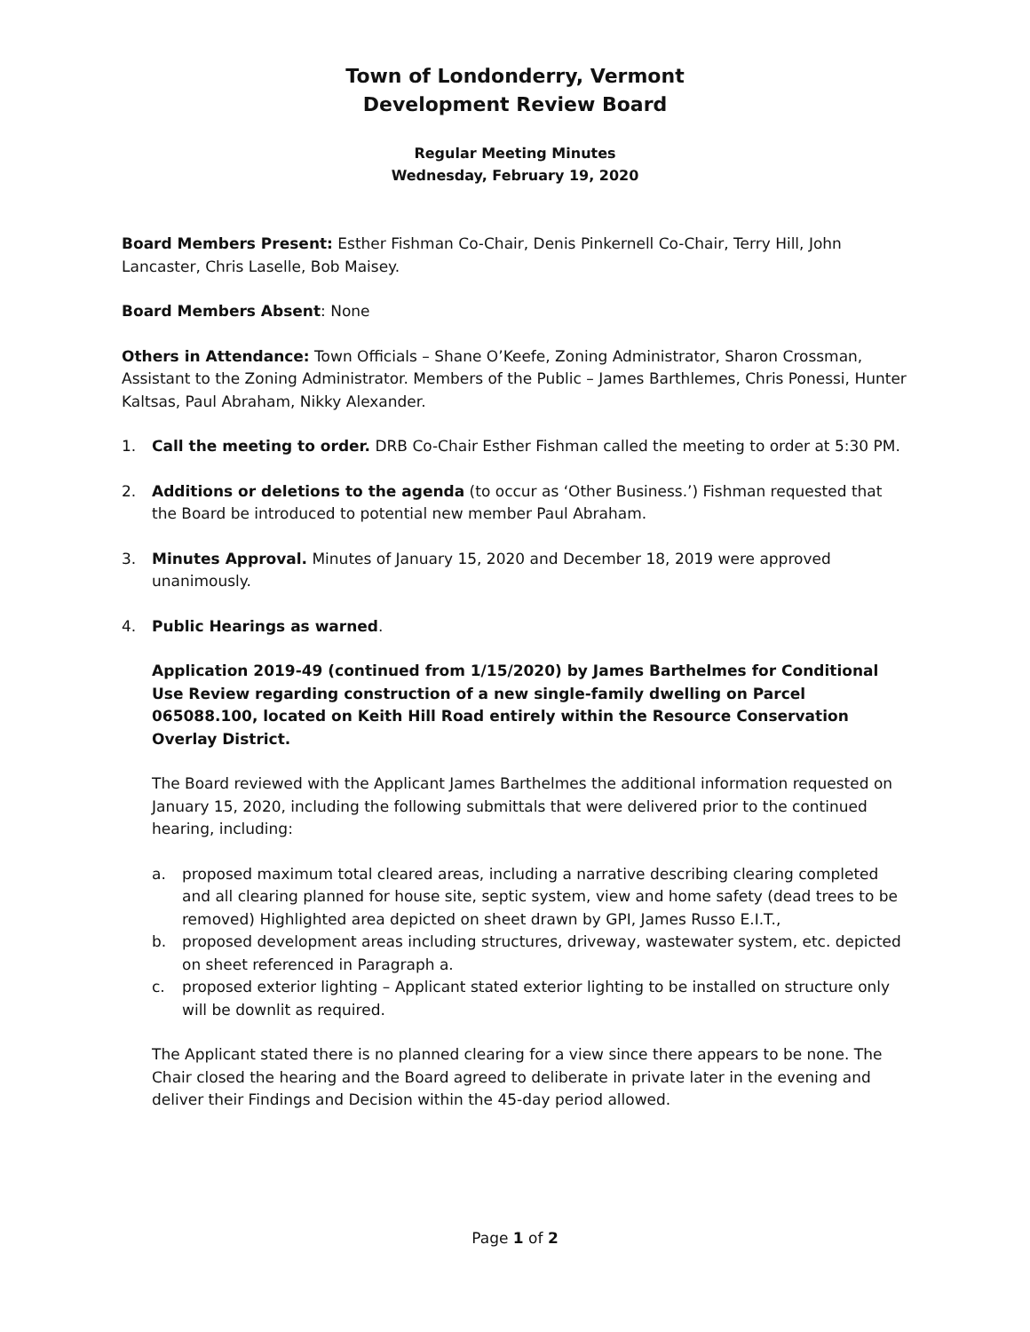Town of Londonderry, Vermont
Development Review Board
Regular Meeting Minutes
Wednesday, February 19, 2020
Board Members Present: Esther Fishman Co-Chair, Denis Pinkernell Co-Chair, Terry Hill, John Lancaster, Chris Laselle, Bob Maisey.
Board Members Absent: None
Others in Attendance: Town Officials – Shane O’Keefe, Zoning Administrator, Sharon Crossman, Assistant to the Zoning Administrator. Members of the Public – James Barthlemes, Chris Ponessi, Hunter Kaltsas, Paul Abraham, Nikky Alexander.
1. Call the meeting to order. DRB Co-Chair Esther Fishman called the meeting to order at 5:30 PM.
2. Additions or deletions to the agenda (to occur as ‘Other Business.’) Fishman requested that the Board be introduced to potential new member Paul Abraham.
3. Minutes Approval. Minutes of January 15, 2020 and December 18, 2019 were approved unanimously.
4. Public Hearings as warned.
Application 2019-49 (continued from 1/15/2020) by James Barthelmes for Conditional Use Review regarding construction of a new single-family dwelling on Parcel 065088.100, located on Keith Hill Road entirely within the Resource Conservation Overlay District.
The Board reviewed with the Applicant James Barthelmes the additional information requested on January 15, 2020, including the following submittals that were delivered prior to the continued hearing, including:
a. proposed maximum total cleared areas, including a narrative describing clearing completed and all clearing planned for house site, septic system, view and home safety (dead trees to be removed) Highlighted area depicted on sheet drawn by GPI, James Russo E.I.T.,
b. proposed development areas including structures, driveway, wastewater system, etc. depicted on sheet referenced in Paragraph a.
c. proposed exterior lighting – Applicant stated exterior lighting to be installed on structure only will be downlit as required.
The Applicant stated there is no planned clearing for a view since there appears to be none. The Chair closed the hearing and the Board agreed to deliberate in private later in the evening and deliver their Findings and Decision within the 45-day period allowed.
Page 1 of 2